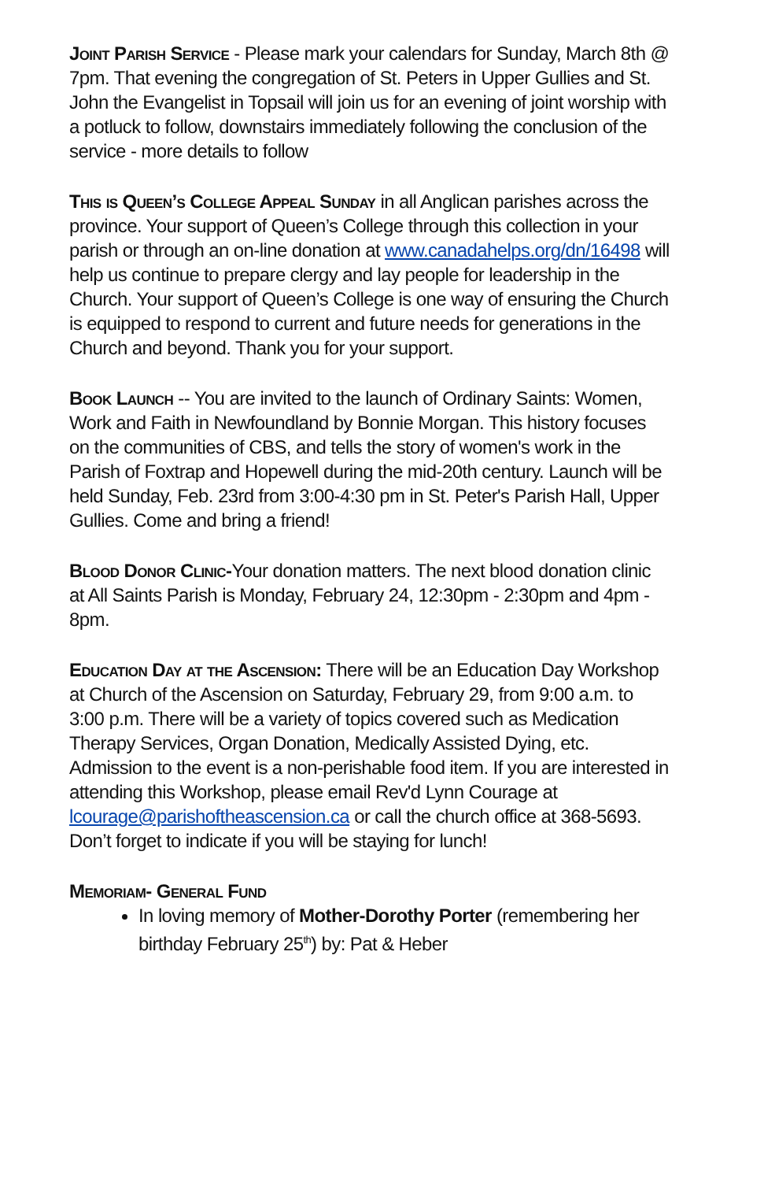Joint Parish Service - Please mark your calendars for Sunday, March 8th @ 7pm. That evening the congregation of St. Peters in Upper Gullies and St. John the Evangelist in Topsail will join us for an evening of joint worship with a potluck to follow, downstairs immediately following the conclusion of the service - more details to follow
This is Queen’s College Appeal Sunday in all Anglican parishes across the province. Your support of Queen’s College through this collection in your parish or through an on-line donation at www.canadahelps.org/dn/16498 will help us continue to prepare clergy and lay people for leadership in the Church. Your support of Queen’s College is one way of ensuring the Church is equipped to respond to current and future needs for generations in the Church and beyond. Thank you for your support.
Book Launch -- You are invited to the launch of Ordinary Saints: Women, Work and Faith in Newfoundland by Bonnie Morgan. This history focuses on the communities of CBS, and tells the story of women's work in the Parish of Foxtrap and Hopewell during the mid-20th century. Launch will be held Sunday, Feb. 23rd from 3:00-4:30 pm in St. Peter's Parish Hall, Upper Gullies. Come and bring a friend!
Blood Donor Clinic-Your donation matters. The next blood donation clinic at All Saints Parish is Monday, February 24, 12:30pm - 2:30pm and 4pm - 8pm.
Education Day at the Ascension: There will be an Education Day Workshop at Church of the Ascension on Saturday, February 29, from 9:00 a.m. to 3:00 p.m. There will be a variety of topics covered such as Medication Therapy Services, Organ Donation, Medically Assisted Dying, etc. Admission to the event is a non-perishable food item. If you are interested in attending this Workshop, please email Rev'd Lynn Courage at lcourage@parishoftheascension.ca or call the church office at 368-5693. Don’t forget to indicate if you will be staying for lunch!
Memoriam- General Fund
In loving memory of Mother-Dorothy Porter (remembering her birthday February 25<sup>th</sup>) by: Pat & Heber